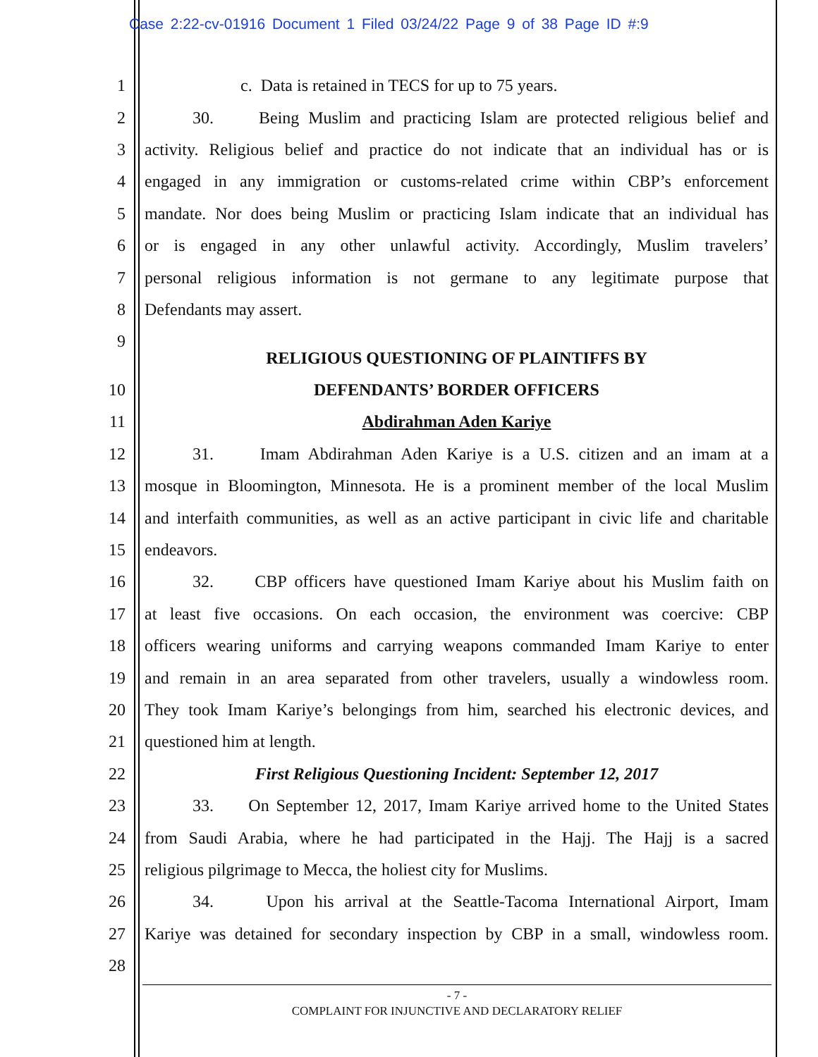Case 2:22-cv-01916 Document 1 Filed 03/24/22 Page 9 of 38 Page ID #:9
1 c. Data is retained in TECS for up to 75 years.
2 30. Being Muslim and practicing Islam are protected religious belief and
3 activity. Religious belief and practice do not indicate that an individual has or is
4 engaged in any immigration or customs-related crime within CBP’s enforcement
5 mandate. Nor does being Muslim or practicing Islam indicate that an individual has
6 or is engaged in any other unlawful activity. Accordingly, Muslim travelers’
7 personal religious information is not germane to any legitimate purpose that
8 Defendants may assert.
9
RELIGIOUS QUESTIONING OF PLAINTIFFS BY
10 DEFENDANTS’ BORDER OFFICERS
11 Abdirahman Aden Kariye
12 31. Imam Abdirahman Aden Kariye is a U.S. citizen and an imam at a
13 mosque in Bloomington, Minnesota. He is a prominent member of the local Muslim
14 and interfaith communities, as well as an active participant in civic life and charitable
15 endeavors.
16 32. CBP officers have questioned Imam Kariye about his Muslim faith on
17 at least five occasions. On each occasion, the environment was coercive: CBP
18 officers wearing uniforms and carrying weapons commanded Imam Kariye to enter
19 and remain in an area separated from other travelers, usually a windowless room.
20 They took Imam Kariye’s belongings from him, searched his electronic devices, and
21 questioned him at length.
22 First Religious Questioning Incident: September 12, 2017
23 33. On September 12, 2017, Imam Kariye arrived home to the United States
24 from Saudi Arabia, where he had participated in the Hajj. The Hajj is a sacred
25 religious pilgrimage to Mecca, the holiest city for Muslims.
26 34. Upon his arrival at the Seattle-Tacoma International Airport, Imam
27 Kariye was detained for secondary inspection by CBP in a small, windowless room.
28
- 7 -
COMPLAINT FOR INJUNCTIVE AND DECLARATORY RELIEF